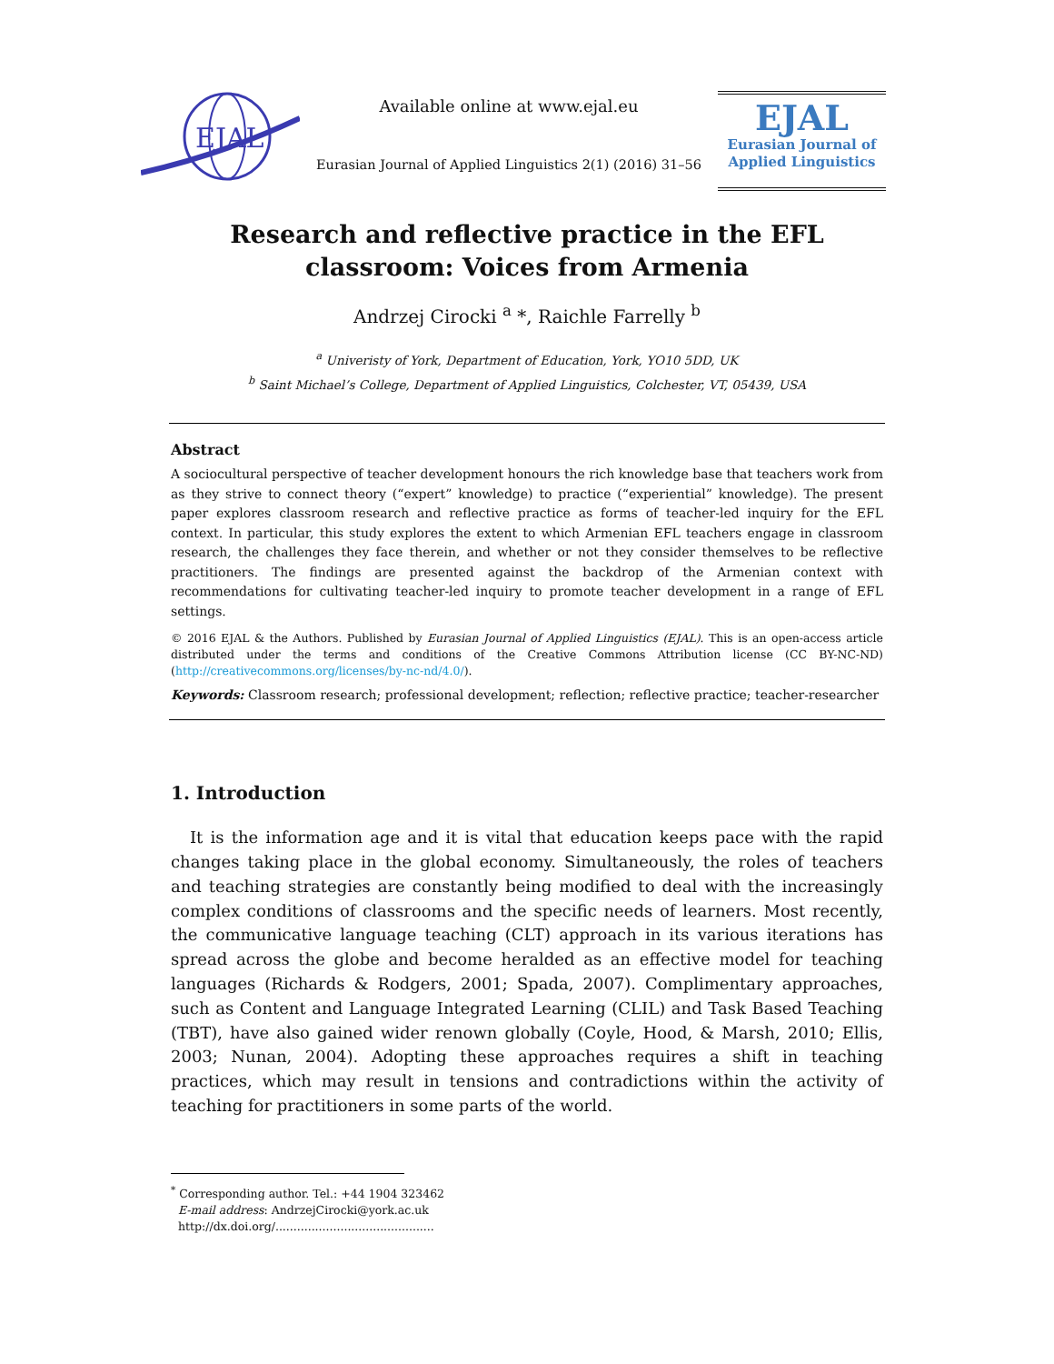EJAL
Available online at www.ejal.eu
Eurasian Journal of Applied Linguistics 2(1) (2016) 31–56
EJAL
Eurasian Journal of
Applied Linguistics
Research and reflective practice in the EFL
classroom: Voices from Armenia
Andrzej Cirocki <sup>a</sup> *, Raichle Farrelly <sup>b</sup>
<sup>a</sup> Univeristy of York, Department of Education, York, YO10 5DD, UK
<sup>b</sup> Saint Michael’s College, Department of Applied Linguistics, Colchester, VT, 05439, USA
Abstract
A sociocultural perspective of teacher development honours the rich knowledge base that teachers work from as they strive to connect theory (“expert” knowledge) to practice (“experiential” knowledge). The present paper explores classroom research and reflective practice as forms of teacher-led inquiry for the EFL context. In particular, this study explores the extent to which Armenian EFL teachers engage in classroom research, the challenges they face therein, and whether or not they consider themselves to be reflective practitioners. The findings are presented against the backdrop of the Armenian context with recommendations for cultivating teacher-led inquiry to promote teacher development in a range of EFL settings.
© 2016 EJAL & the Authors. Published by Eurasian Journal of Applied Linguistics (EJAL). This is an open-access article distributed under the terms and conditions of the Creative Commons Attribution license (CC BY-NC-ND) (http://creativecommons.org/licenses/by-nc-nd/4.0/).
Keywords: Classroom research; professional development; reflection; reflective practice; teacher-researcher
1. Introduction
It is the information age and it is vital that education keeps pace with the rapid changes taking place in the global economy. Simultaneously, the roles of teachers and teaching strategies are constantly being modified to deal with the increasingly complex conditions of classrooms and the specific needs of learners. Most recently, the communicative language teaching (CLT) approach in its various iterations has spread across the globe and become heralded as an effective model for teaching languages (Richards & Rodgers, 2001; Spada, 2007). Complimentary approaches, such as Content and Language Integrated Learning (CLIL) and Task Based Teaching (TBT), have also gained wider renown globally (Coyle, Hood, & Marsh, 2010; Ellis, 2003; Nunan, 2004). Adopting these approaches requires a shift in teaching practices, which may result in tensions and contradictions within the activity of teaching for practitioners in some parts of the world.
<sup>*</sup> Corresponding author. Tel.: +44 1904 323462
E-mail address: AndrzejCirocki@york.ac.uk
http://dx.doi.org/............................................